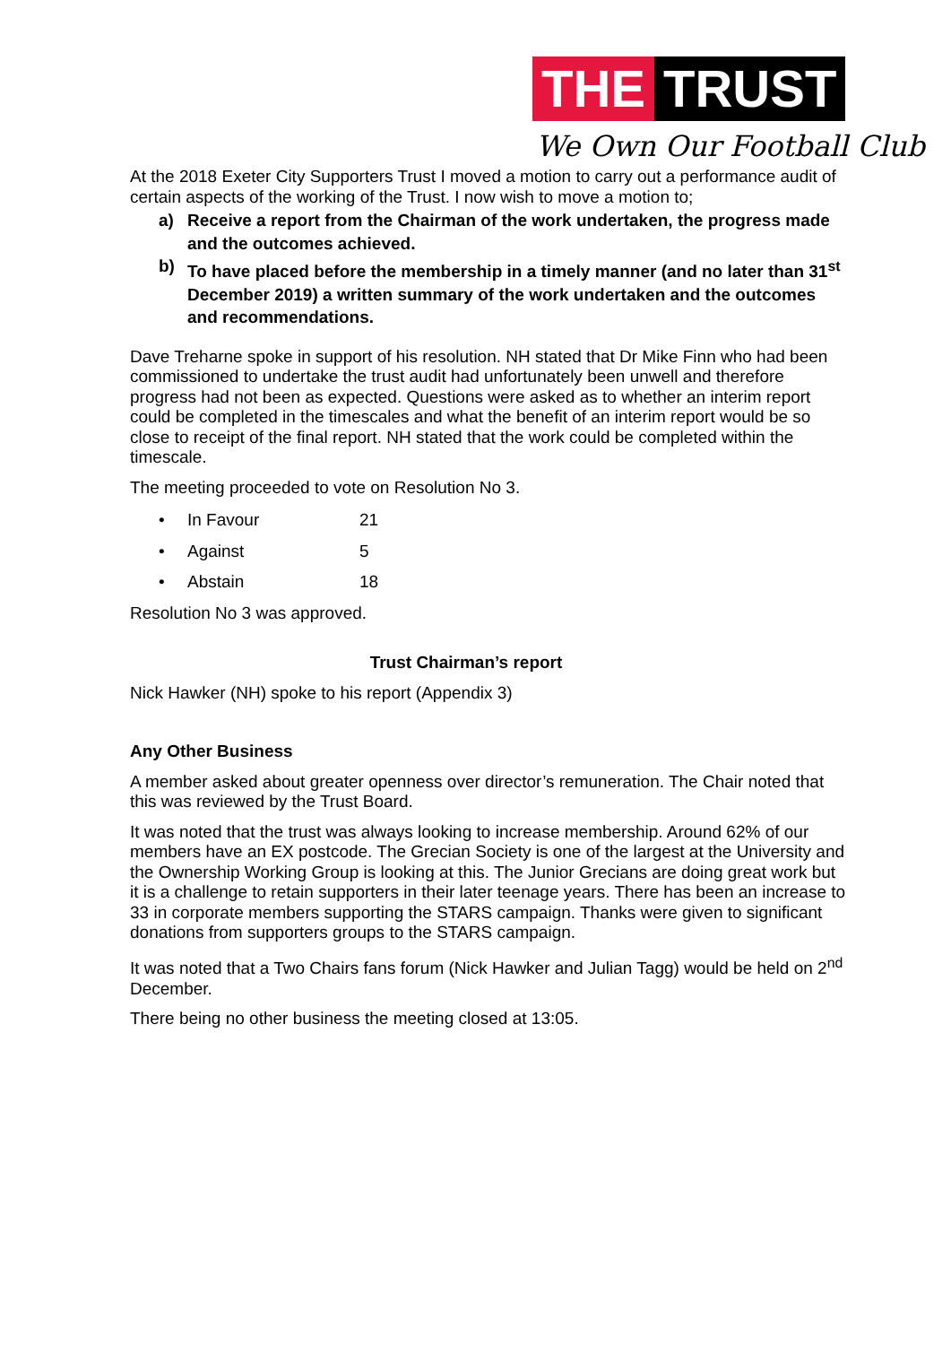THE TRUST
We Own Our Football Club
At the 2018 Exeter City Supporters Trust I moved a motion to carry out a performance audit of certain aspects of the working of the Trust. I now wish to move a motion to;
a) Receive a report from the Chairman of the work undertaken, the progress made and the outcomes achieved.
b) To have placed before the membership in a timely manner (and no later than 31<sup>st</sup> December 2019) a written summary of the work undertaken and the outcomes and recommendations.
Dave Treharne spoke in support of his resolution. NH stated that Dr Mike Finn who had been commissioned to undertake the trust audit had unfortunately been unwell and therefore progress had not been as expected. Questions were asked as to whether an interim report could be completed in the timescales and what the benefit of an interim report would be so close to receipt of the final report. NH stated that the work could be completed within the timescale.
The meeting proceeded to vote on Resolution No 3.
• In Favour 21
• Against 5
• Abstain 18
Resolution No 3 was approved.
Trust Chairman’s report
Nick Hawker (NH) spoke to his report (Appendix 3)
Any Other Business
A member asked about greater openness over director’s remuneration. The Chair noted that this was reviewed by the Trust Board.
It was noted that the trust was always looking to increase membership. Around 62% of our members have an EX postcode. The Grecian Society is one of the largest at the University and the Ownership Working Group is looking at this. The Junior Grecians are doing great work but it is a challenge to retain supporters in their later teenage years. There has been an increase to 33 in corporate members supporting the STARS campaign. Thanks were given to significant donations from supporters groups to the STARS campaign.
It was noted that a Two Chairs fans forum (Nick Hawker and Julian Tagg) would be held on 2<sup>nd</sup> December.
There being no other business the meeting closed at 13:05.